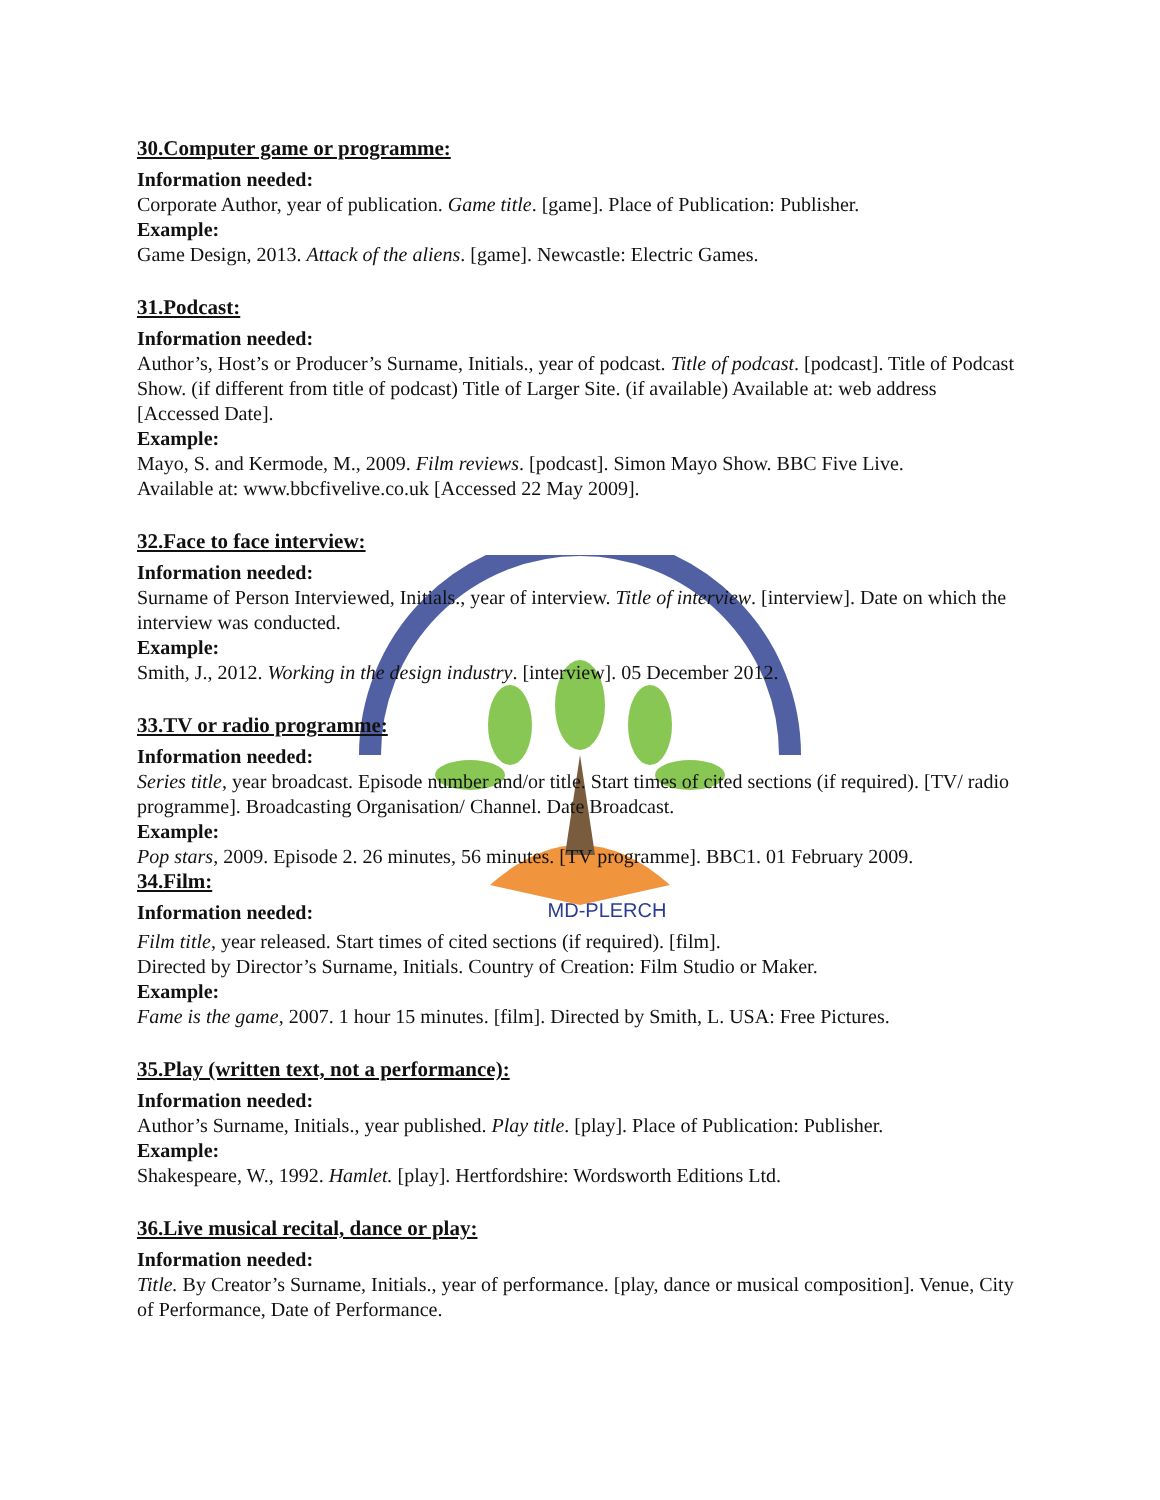30.Computer game or programme:
Information needed:
Corporate Author, year of publication. Game title. [game]. Place of Publication: Publisher.
Example:
Game Design, 2013. Attack of the aliens. [game]. Newcastle: Electric Games.
31.Podcast:
Information needed:
Author’s, Host’s or Producer’s Surname, Initials., year of podcast. Title of podcast. [podcast]. Title of Podcast Show. (if different from title of podcast) Title of Larger Site. (if available) Available at: web address [Accessed Date].
Example:
Mayo, S. and Kermode, M., 2009. Film reviews. [podcast]. Simon Mayo Show. BBC Five Live.
Available at: www.bbcfivelive.co.uk [Accessed 22 May 2009].
32.Face to face interview:
Information needed:
Surname of Person Interviewed, Initials., year of interview. Title of interview. [interview]. Date on which the interview was conducted.
Example:
Smith, J., 2012. Working in the design industry. [interview]. 05 December 2012.
33.TV or radio programme:
Information needed:
Series title, year broadcast. Episode number and/or title. Start times of cited sections (if required). [TV/ radio programme]. Broadcasting Organisation/ Channel. Date Broadcast.
Example:
Pop stars, 2009. Episode 2. 26 minutes, 56 minutes. [TV programme]. BBC1. 01 February 2009.
34.Film:
Information needed:
MD-PLERCH
Film title, year released. Start times of cited sections (if required). [film].
Directed by Director’s Surname, Initials. Country of Creation: Film Studio or Maker.
Example:
Fame is the game, 2007. 1 hour 15 minutes. [film]. Directed by Smith, L. USA: Free Pictures.
35.Play (written text, not a performance):
Information needed:
Author’s Surname, Initials., year published. Play title. [play]. Place of Publication: Publisher.
Example:
Shakespeare, W., 1992. Hamlet. [play]. Hertfordshire: Wordsworth Editions Ltd.
36.Live musical recital, dance or play:
Information needed:
Title. By Creator’s Surname, Initials., year of performance. [play, dance or musical composition]. Venue, City of Performance, Date of Performance.